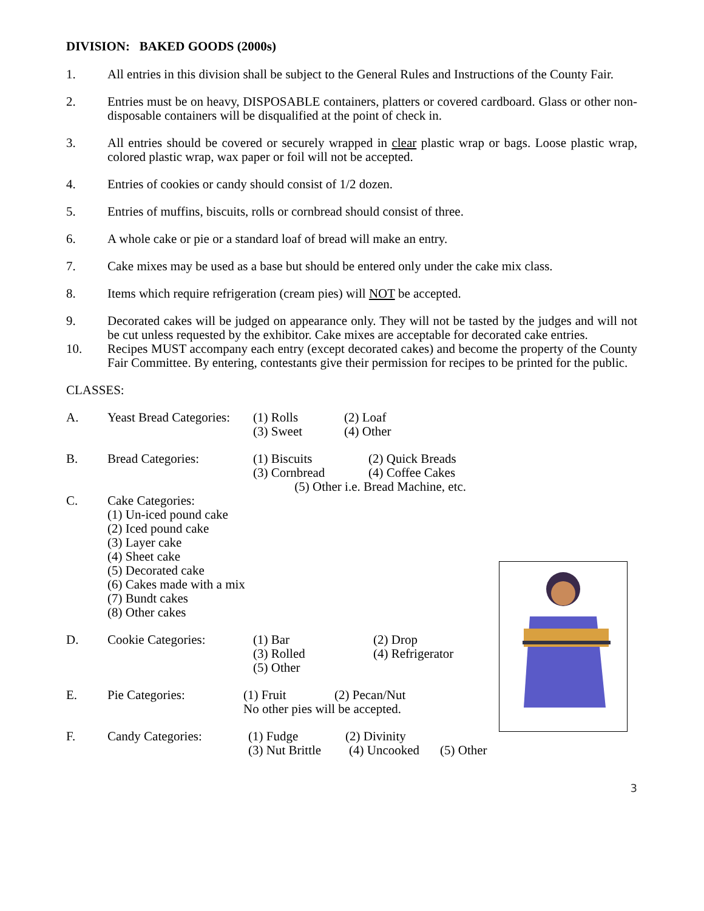DIVISION: BAKED GOODS (2000s)
1. All entries in this division shall be subject to the General Rules and Instructions of the County Fair.
2. Entries must be on heavy, DISPOSABLE containers, platters or covered cardboard. Glass or other non-disposable containers will be disqualified at the point of check in.
3. All entries should be covered or securely wrapped in clear plastic wrap or bags. Loose plastic wrap, colored plastic wrap, wax paper or foil will not be accepted.
4. Entries of cookies or candy should consist of 1/2 dozen.
5. Entries of muffins, biscuits, rolls or cornbread should consist of three.
6. A whole cake or pie or a standard loaf of bread will make an entry.
7. Cake mixes may be used as a base but should be entered only under the cake mix class.
8. Items which require refrigeration (cream pies) will NOT be accepted.
9. Decorated cakes will be judged on appearance only. They will not be tasted by the judges and will not be cut unless requested by the exhibitor. Cake mixes are acceptable for decorated cake entries.
10. Recipes MUST accompany each entry (except decorated cakes) and become the property of the County Fair Committee. By entering, contestants give their permission for recipes to be printed for the public.
CLASSES:
A. Yeast Bread Categories:
(1) Rolls (2) Loaf
(3) Sweet (4) Other
B. Bread Categories:
(1) Biscuits (2) Quick Breads
(3) Cornbread (4) Coffee Cakes
(5) Other i.e. Bread Machine, etc.
C.
Cake Categories:
(1) Un-iced pound cake
(2) Iced pound cake
(3) Layer cake
(4) Sheet cake
(5) Decorated cake
(6) Cakes made with a mix
(7) Bundt cakes
(8) Other cakes
D. Cookie Categories:
(1) Bar (2) Drop
(3) Rolled (4) Refrigerator
(5) Other
E. Pie Categories:
(1) Fruit (2) Pecan/Nut
No other pies will be accepted.
F. Candy Categories:
(1) Fudge (2) Divinity
(3) Nut Brittle (4) Uncooked (5) Other
3